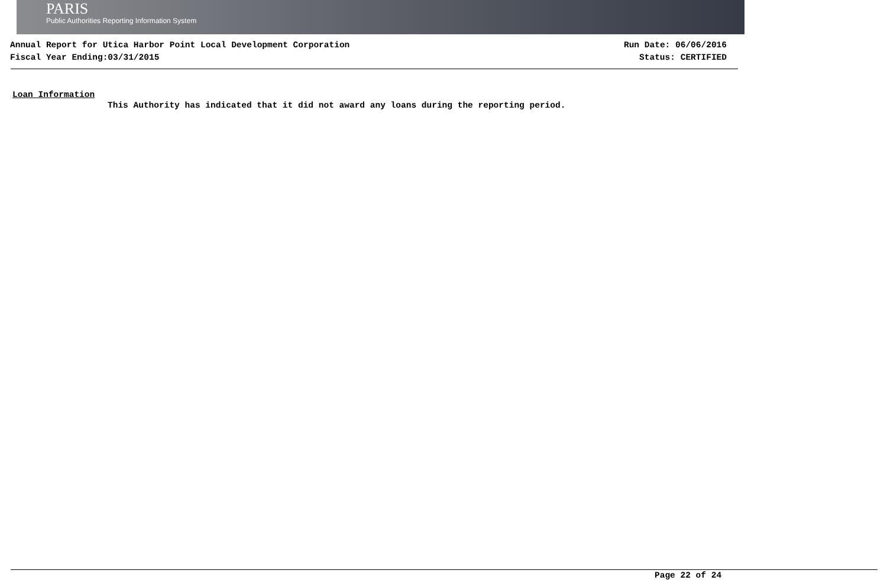PARIS
Public Authorities Reporting Information System
Annual Report for Utica Harbor Point Local Development Corporation
Fiscal Year Ending:03/31/2015
Run Date: 06/06/2016
Status: CERTIFIED
Loan Information
This Authority has indicated that it did not award any loans during the reporting period.
Page 22 of 24